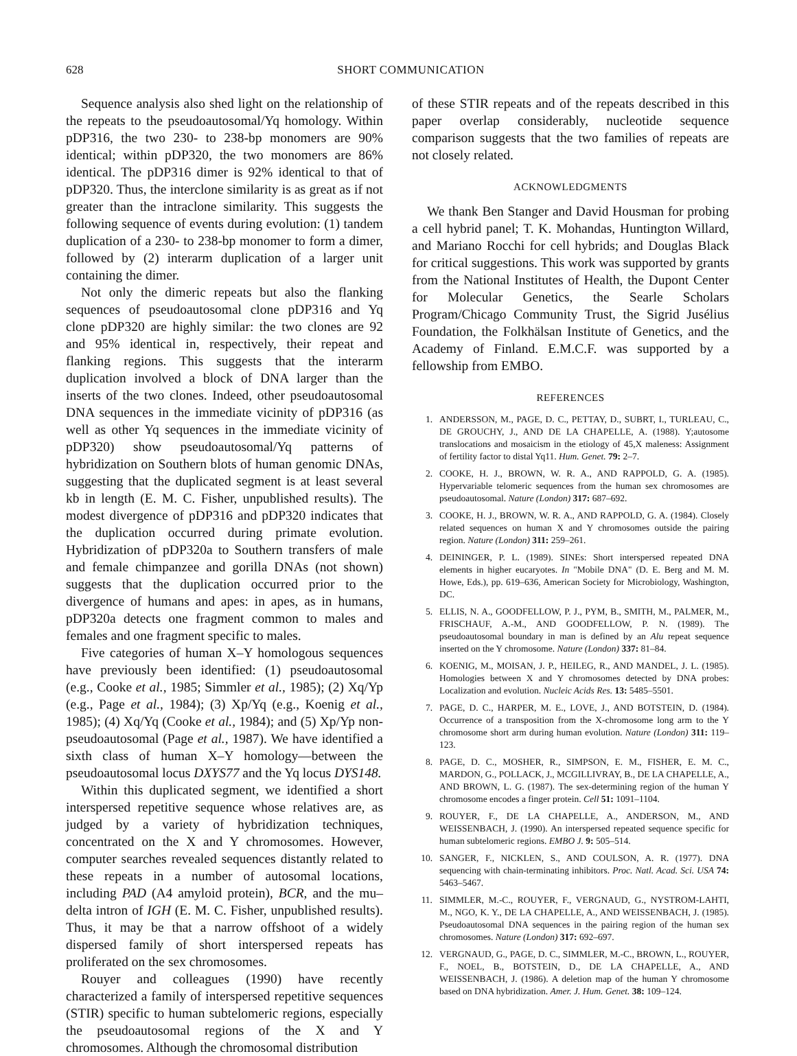628 SHORT COMMUNICATION
Sequence analysis also shed light on the relationship of the repeats to the pseudoautosomal/Yq homology. Within pDP316, the two 230- to 238-bp monomers are 90% identical; within pDP320, the two monomers are 86% identical. The pDP316 dimer is 92% identical to that of pDP320. Thus, the interclone similarity is as great as if not greater than the intraclone similarity. This suggests the following sequence of events during evolution: (1) tandem duplication of a 230- to 238-bp monomer to form a dimer, followed by (2) interarm duplication of a larger unit containing the dimer.
Not only the dimeric repeats but also the flanking sequences of pseudoautosomal clone pDP316 and Yq clone pDP320 are highly similar: the two clones are 92 and 95% identical in, respectively, their repeat and flanking regions. This suggests that the interarm duplication involved a block of DNA larger than the inserts of the two clones. Indeed, other pseudoautosomal DNA sequences in the immediate vicinity of pDP316 (as well as other Yq sequences in the immediate vicinity of pDP320) show pseudoautosomal/Yq patterns of hybridization on Southern blots of human genomic DNAs, suggesting that the duplicated segment is at least several kb in length (E. M. C. Fisher, unpublished results). The modest divergence of pDP316 and pDP320 indicates that the duplication occurred during primate evolution. Hybridization of pDP320a to Southern transfers of male and female chimpanzee and gorilla DNAs (not shown) suggests that the duplication occurred prior to the divergence of humans and apes: in apes, as in humans, pDP320a detects one fragment common to males and females and one fragment specific to males.
Five categories of human X–Y homologous sequences have previously been identified: (1) pseudoautosomal (e.g., Cooke et al., 1985; Simmler et al., 1985); (2) Xq/Yp (e.g., Page et al., 1984); (3) Xp/Yq (e.g., Koenig et al., 1985); (4) Xq/Yq (Cooke et al., 1984); and (5) Xp/Yp non-pseudoautosomal (Page et al., 1987). We have identified a sixth class of human X–Y homology—between the pseudoautosomal locus DXYS77 and the Yq locus DYS148.
Within this duplicated segment, we identified a short interspersed repetitive sequence whose relatives are, as judged by a variety of hybridization techniques, concentrated on the X and Y chromosomes. However, computer searches revealed sequences distantly related to these repeats in a number of autosomal locations, including PAD (A4 amyloid protein), BCR, and the mu–delta intron of IGH (E. M. C. Fisher, unpublished results). Thus, it may be that a narrow offshoot of a widely dispersed family of short interspersed repeats has proliferated on the sex chromosomes.
Rouyer and colleagues (1990) have recently characterized a family of interspersed repetitive sequences (STIR) specific to human subtelomeric regions, especially the pseudoautosomal regions of the X and Y chromosomes. Although the chromosomal distribution
of these STIR repeats and of the repeats described in this paper overlap considerably, nucleotide sequence comparison suggests that the two families of repeats are not closely related.
ACKNOWLEDGMENTS
We thank Ben Stanger and David Housman for probing a cell hybrid panel; T. K. Mohandas, Huntington Willard, and Mariano Rocchi for cell hybrids; and Douglas Black for critical suggestions. This work was supported by grants from the National Institutes of Health, the Dupont Center for Molecular Genetics, the Searle Scholars Program/Chicago Community Trust, the Sigrid Jusélius Foundation, the Folkhälsan Institute of Genetics, and the Academy of Finland. E.M.C.F. was supported by a fellowship from EMBO.
REFERENCES
1. ANDERSSON, M., PAGE, D. C., PETTAY, D., SUBRT, I., TURLEAU, C., DE GROUCHY, J., AND DE LA CHAPELLE, A. (1988). Y;autosome translocations and mosaicism in the etiology of 45,X maleness: Assignment of fertility factor to distal Yq11. Hum. Genet. 79: 2–7.
2. COOKE, H. J., BROWN, W. R. A., AND RAPPOLD, G. A. (1985). Hypervariable telomeric sequences from the human sex chromosomes are pseudoautosomal. Nature (London) 317: 687–692.
3. COOKE, H. J., BROWN, W. R. A., AND RAPPOLD, G. A. (1984). Closely related sequences on human X and Y chromosomes outside the pairing region. Nature (London) 311: 259–261.
4. DEININGER, P. L. (1989). SINEs: Short interspersed repeated DNA elements in higher eucaryotes. In "Mobile DNA" (D. E. Berg and M. M. Howe, Eds.), pp. 619–636, American Society for Microbiology, Washington, DC.
5. ELLIS, N. A., GOODFELLOW, P. J., PYM, B., SMITH, M., PALMER, M., FRISCHAUF, A.-M., AND GOODFELLOW, P. N. (1989). The pseudoautosomal boundary in man is defined by an Alu repeat sequence inserted on the Y chromosome. Nature (London) 337: 81–84.
6. KOENIG, M., MOISAN, J. P., HEILEG, R., AND MANDEL, J. L. (1985). Homologies between X and Y chromosomes detected by DNA probes: Localization and evolution. Nucleic Acids Res. 13: 5485–5501.
7. PAGE, D. C., HARPER, M. E., LOVE, J., AND BOTSTEIN, D. (1984). Occurrence of a transposition from the X-chromosome long arm to the Y chromosome short arm during human evolution. Nature (London) 311: 119–123.
8. PAGE, D. C., MOSHER, R., SIMPSON, E. M., FISHER, E. M. C., MARDON, G., POLLACK, J., MCGILLIVRAY, B., DE LA CHAPELLE, A., AND BROWN, L. G. (1987). The sex-determining region of the human Y chromosome encodes a finger protein. Cell 51: 1091–1104.
9. ROUYER, F., DE LA CHAPELLE, A., ANDERSON, M., AND WEISSENBACH, J. (1990). An interspersed repeated sequence specific for human subtelomeric regions. EMBO J. 9: 505–514.
10. SANGER, F., NICKLEN, S., AND COULSON, A. R. (1977). DNA sequencing with chain-terminating inhibitors. Proc. Natl. Acad. Sci. USA 74: 5463–5467.
11. SIMMLER, M.-C., ROUYER, F., VERGNAUD, G., NYSTROM-LAHTI, M., NGO, K. Y., DE LA CHAPELLE, A., AND WEISSENBACH, J. (1985). Pseudoautosomal DNA sequences in the pairing region of the human sex chromosomes. Nature (London) 317: 692–697.
12. VERGNAUD, G., PAGE, D. C., SIMMLER, M.-C., BROWN, L., ROUYER, F., NOEL, B., BOTSTEIN, D., DE LA CHAPELLE, A., AND WEISSENBACH, J. (1986). A deletion map of the human Y chromosome based on DNA hybridization. Amer. J. Hum. Genet. 38: 109–124.